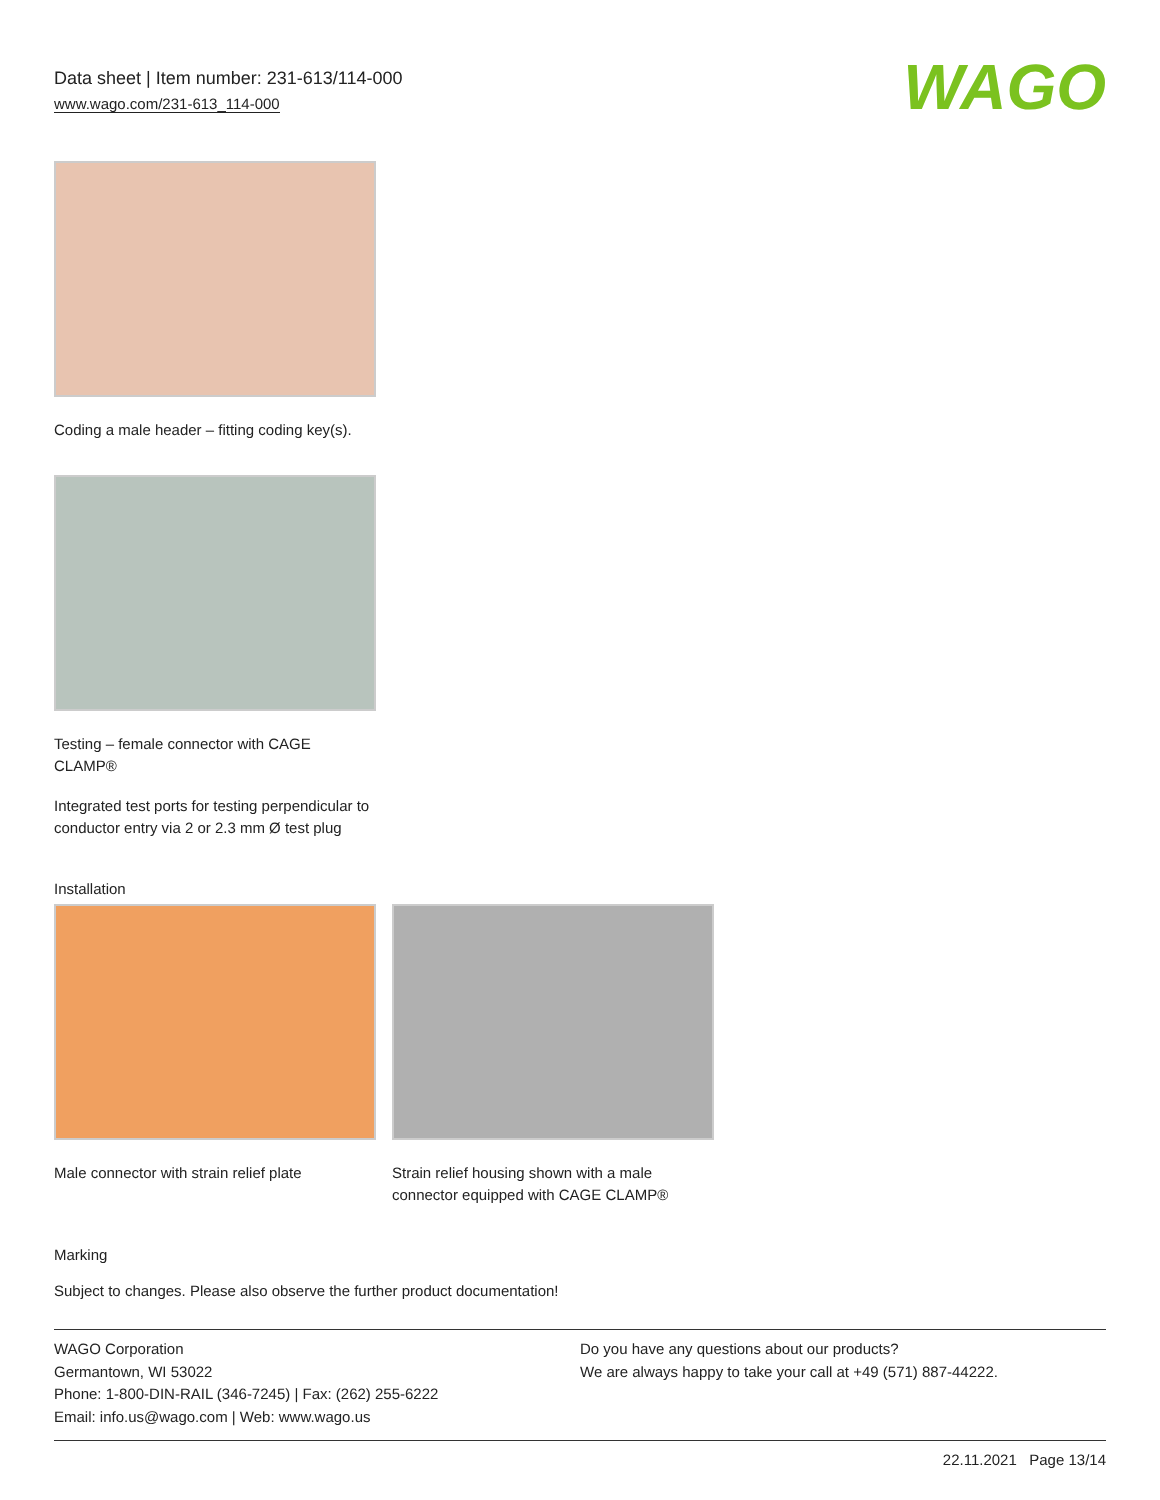Data sheet | Item number: 231-613/114-000
www.wago.com/231-613_114-000
WAGO
Coding a male header – fitting coding key(s).
Testing – female connector with CAGE CLAMP®
Integrated test ports for testing perpendicular to conductor entry via 2 or 2.3 mm Ø test plug
Installation
Male connector with strain relief plate
Strain relief housing shown with a male connector equipped with CAGE CLAMP®
Marking
Subject to changes. Please also observe the further product documentation!
WAGO Corporation
Germantown, WI 53022
Phone: 1-800-DIN-RAIL (346-7245) | Fax: (262) 255-6222
Email: info.us@wago.com | Web: www.wago.us
Do you have any questions about our products?
We are always happy to take your call at +49 (571) 887-44222.
22.11.2021 Page 13/14